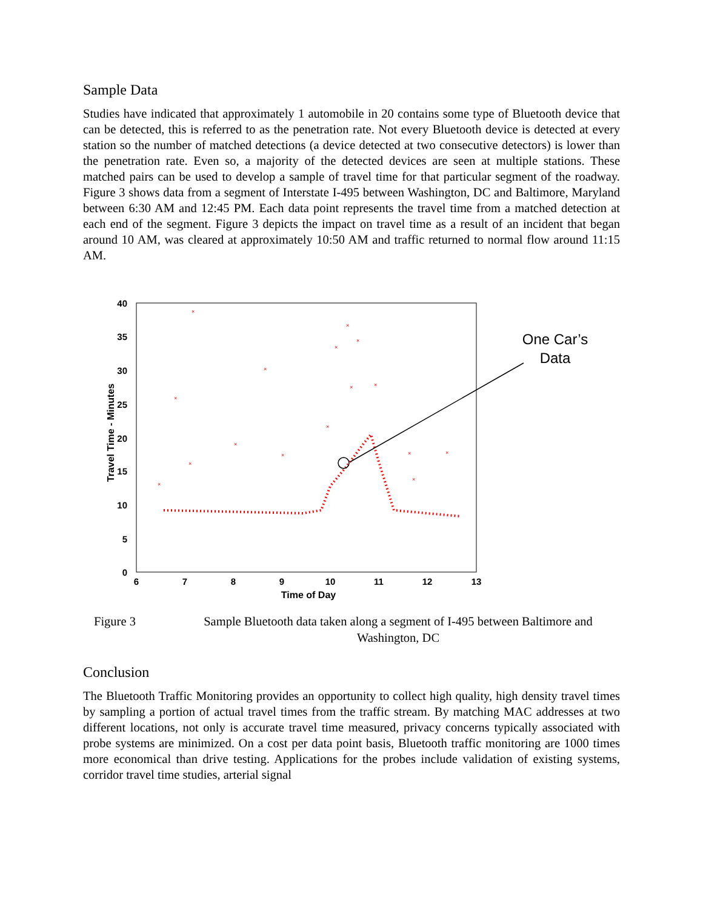Sample Data
Studies have indicated that approximately 1 automobile in 20 contains some type of Bluetooth device that can be detected, this is referred to as the penetration rate. Not every Bluetooth device is detected at every station so the number of matched detections (a device detected at two consecutive detectors) is lower than the penetration rate. Even so, a majority of the detected devices are seen at multiple stations. These matched pairs can be used to develop a sample of travel time for that particular segment of the roadway. Figure 3 shows data from a segment of Interstate I-495 between Washington, DC and Baltimore, Maryland between 6:30 AM and 12:45 PM. Each data point represents the travel time from a matched detection at each end of the segment. Figure 3 depicts the impact on travel time as a result of an incident that began around 10 AM, was cleared at approximately 10:50 AM and traffic returned to normal flow around 11:15 AM.
40
35
30
25
20
15
10
5
0
6
7
8
9
10
11
12
13
Time of Day
Travel Time - Minutes
×
×
×
×
×
×
×
×
×
×
×
×
×
×
×
×
One Car’s
Data
Figure 3 Sample Bluetooth data taken along a segment of I-495 between Baltimore and Washington, DC
Conclusion
The Bluetooth Traffic Monitoring provides an opportunity to collect high quality, high density travel times by sampling a portion of actual travel times from the traffic stream. By matching MAC addresses at two different locations, not only is accurate travel time measured, privacy concerns typically associated with probe systems are minimized. On a cost per data point basis, Bluetooth traffic monitoring are 1000 times more economical than drive testing. Applications for the probes include validation of existing systems, corridor travel time studies, arterial signal